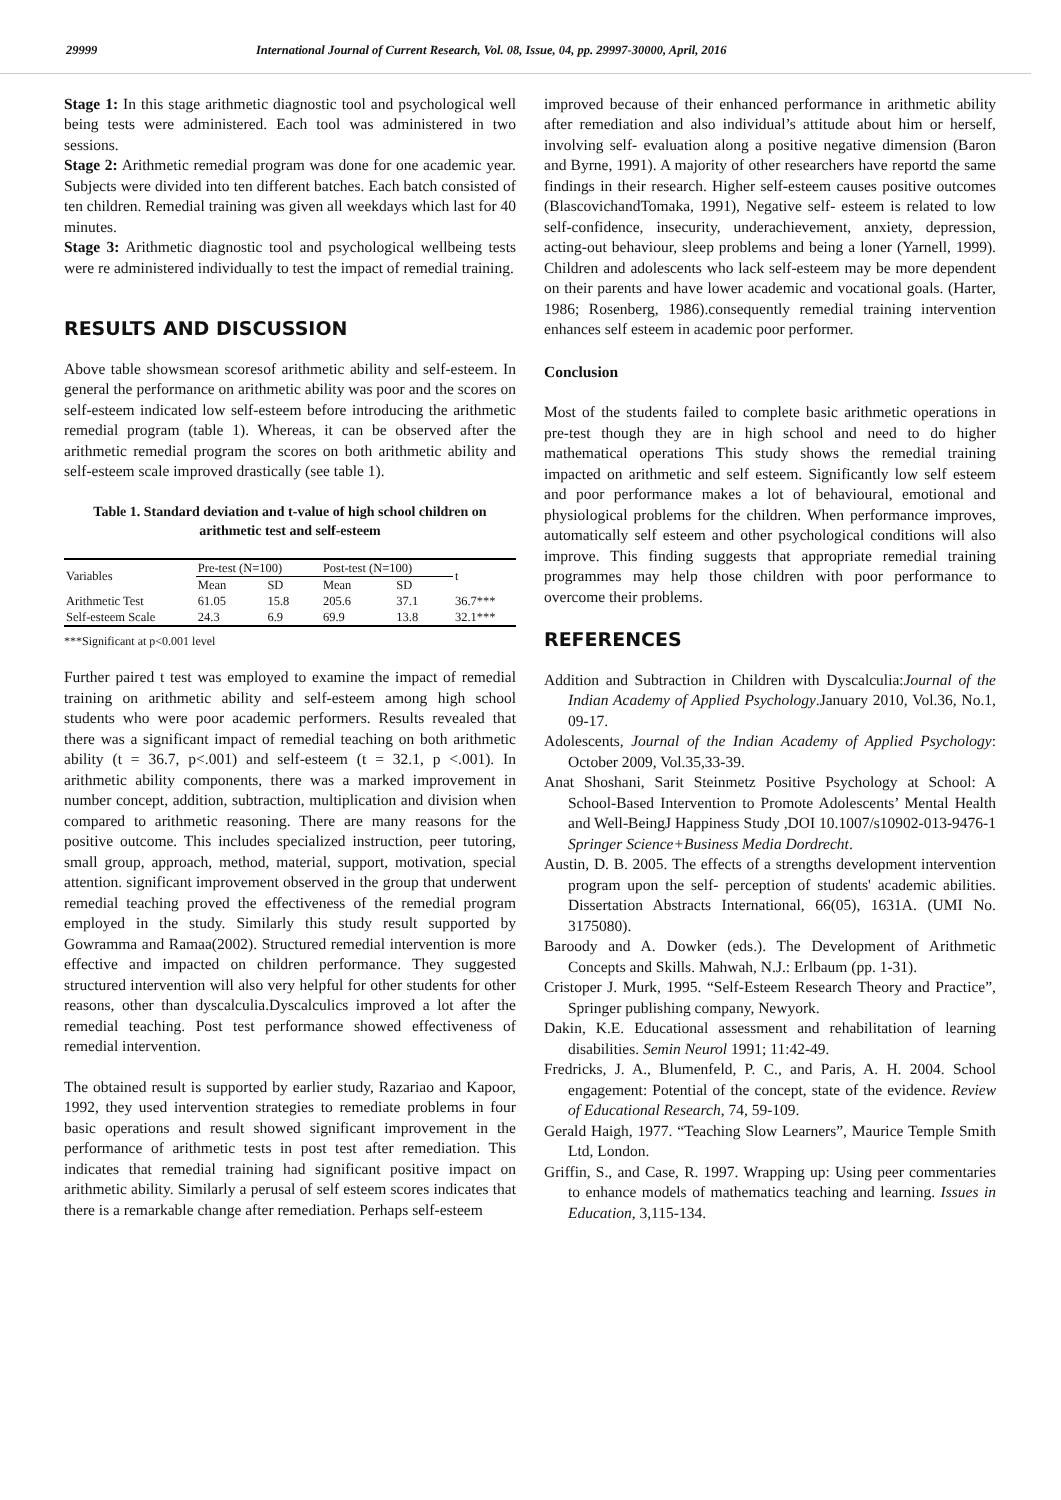29999 International Journal of Current Research, Vol. 08, Issue, 04, pp. 29997-30000, April, 2016
Stage 1: In this stage arithmetic diagnostic tool and psychological well being tests were administered. Each tool was administered in two sessions.
Stage 2: Arithmetic remedial program was done for one academic year. Subjects were divided into ten different batches. Each batch consisted of ten children. Remedial training was given all weekdays which last for 40 minutes.
Stage 3: Arithmetic diagnostic tool and psychological wellbeing tests were re administered individually to test the impact of remedial training.
RESULTS AND DISCUSSION
Above table showsmean scoresof arithmetic ability and self-esteem. In general the performance on arithmetic ability was poor and the scores on self-esteem indicated low self-esteem before introducing the arithmetic remedial program (table 1). Whereas, it can be observed after the arithmetic remedial program the scores on both arithmetic ability and self-esteem scale improved drastically (see table 1).
Table 1. Standard deviation and t-value of high school children on arithmetic test and self-esteem
| Variables | Pre-test (N=100) | | Post-test (N=100) | | t |
| --- | --- | --- | --- | --- | --- |
| | Mean | SD | Mean | SD | |
| Arithmetic Test | 61.05 | 15.8 | 205.6 | 37.1 | 36.7*** |
| Self-esteem Scale | 24.3 | 6.9 | 69.9 | 13.8 | 32.1*** |
***Significant at p<0.001 level
Further paired t test was employed to examine the impact of remedial training on arithmetic ability and self-esteem among high school students who were poor academic performers. Results revealed that there was a significant impact of remedial teaching on both arithmetic ability (t = 36.7, p<.001) and self-esteem (t = 32.1, p <.001). In arithmetic ability components, there was a marked improvement in number concept, addition, subtraction, multiplication and division when compared to arithmetic reasoning. There are many reasons for the positive outcome. This includes specialized instruction, peer tutoring, small group, approach, method, material, support, motivation, special attention. significant improvement observed in the group that underwent remedial teaching proved the effectiveness of the remedial program employed in the study. Similarly this study result supported by Gowramma and Ramaa(2002). Structured remedial intervention is more effective and impacted on children performance. They suggested structured intervention will also very helpful for other students for other reasons, other than dyscalculia.Dyscalculics improved a lot after the remedial teaching. Post test performance showed effectiveness of remedial intervention.
The obtained result is supported by earlier study, Razariao and Kapoor, 1992, they used intervention strategies to remediate problems in four basic operations and result showed significant improvement in the performance of arithmetic tests in post test after remediation. This indicates that remedial training had significant positive impact on arithmetic ability. Similarly a perusal of self esteem scores indicates that there is a remarkable change after remediation. Perhaps self-esteem
improved because of their enhanced performance in arithmetic ability after remediation and also individual’s attitude about him or herself, involving self- evaluation along a positive negative dimension (Baron and Byrne, 1991). A majority of other researchers have reportd the same findings in their research. Higher self-esteem causes positive outcomes (BlascovichandTomaka, 1991), Negative self- esteem is related to low self-confidence, insecurity, underachievement, anxiety, depression, acting-out behaviour, sleep problems and being a loner (Yarnell, 1999). Children and adolescents who lack self-esteem may be more dependent on their parents and have lower academic and vocational goals. (Harter, 1986; Rosenberg, 1986).consequently remedial training intervention enhances self esteem in academic poor performer.
Conclusion
Most of the students failed to complete basic arithmetic operations in pre-test though they are in high school and need to do higher mathematical operations This study shows the remedial training impacted on arithmetic and self esteem. Significantly low self esteem and poor performance makes a lot of behavioural, emotional and physiological problems for the children. When performance improves, automatically self esteem and other psychological conditions will also improve. This finding suggests that appropriate remedial training programmes may help those children with poor performance to overcome their problems.
REFERENCES
Addition and Subtraction in Children with Dyscalculia:Journal of the Indian Academy of Applied Psychology.January 2010, Vol.36, No.1, 09-17.
Adolescents, Journal of the Indian Academy of Applied Psychology: October 2009, Vol.35,33-39.
Anat Shoshani, Sarit Steinmetz Positive Psychology at School: A School-Based Intervention to Promote Adolescents’ Mental Health and Well-BeingJ Happiness Study ,DOI 10.1007/s10902-013-9476-1 Springer Science+Business Media Dordrecht.
Austin, D. B. 2005. The effects of a strengths development intervention program upon the self- perception of students' academic abilities. Dissertation Abstracts International, 66(05), 1631A. (UMI No. 3175080).
Baroody and A. Dowker (eds.). The Development of Arithmetic Concepts and Skills. Mahwah, N.J.: Erlbaum (pp. 1-31).
Cristoper J. Murk, 1995. “Self-Esteem Research Theory and Practice”, Springer publishing company, Newyork.
Dakin, K.E. Educational assessment and rehabilitation of learning disabilities. Semin Neurol 1991; 11:42-49.
Fredricks, J. A., Blumenfeld, P. C., and Paris, A. H. 2004. School engagement: Potential of the concept, state of the evidence. Review of Educational Research, 74, 59-109.
Gerald Haigh, 1977. “Teaching Slow Learners”, Maurice Temple Smith Ltd, London.
Griffin, S., and Case, R. 1997. Wrapping up: Using peer commentaries to enhance models of mathematics teaching and learning. Issues in Education, 3,115-134.